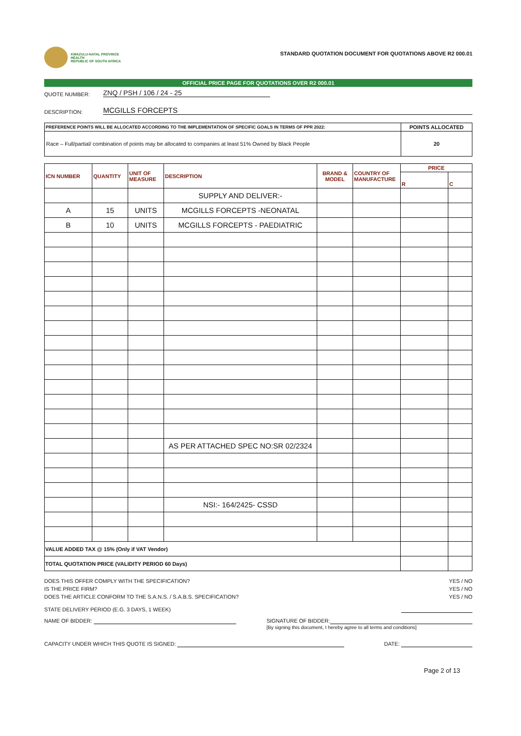KWAZULU-NATAL PROVINCE
HEALTH
REPUBLIC OF SOUTH AFRICA
STANDARD QUOTATION DOCUMENT FOR QUOTATIONS ABOVE R2 000.01
OFFICIAL PRICE PAGE FOR QUOTATIONS OVER R2 000.01
QUOTE NUMBER: ZNQ / PSH / 106 / 24 - 25
DESCRIPTION: MCGILLS FORCEPTS
| PREFERENCE POINTS WILL BE ALLOCATED ACCORDING TO THE IMPLEMENTATION OF SPECIFIC GOALS IN TERMS OF PPR 2022: | POINTS ALLOCATED |
| --- | --- |
| Race – Full/partial/ combination of points may be allocated to companies at least 51% Owned by Black People | 20 |
| ICN NUMBER | QUANTITY | UNIT OF MEASURE | DESCRIPTION | BRAND & MODEL | COUNTRY OF MANUFACTURE | PRICE | |
| --- | --- | --- | --- | --- | --- | --- | --- |
| | | | | | | R | C |
| | | | SUPPLY AND DELIVER:- | | | | |
| A | 15 | UNITS | MCGILLS FORCEPTS -NEONATAL | | | | |
| B | 10 | UNITS | MCGILLS FORCEPTS - PAEDIATRIC | | | | |
| | | | AS PER ATTACHED SPEC NO:SR 02/2324 | | | | |
| | | | NSI:- 164/2425- CSSD | | | | |
| VALUE ADDED TAX @ 15% (Only if VAT Vendor) | | | | | | | |
| TOTAL QUOTATION PRICE (VALIDITY PERIOD 60 Days) | | | | | | | |
DOES THIS OFFER COMPLY WITH THE SPECIFICATION? YES / NO
IS THE PRICE FIRM? YES / NO
DOES THE ARTICLE CONFORM TO THE S.A.N.S. / S.A.B.S. SPECIFICATION? YES / NO
STATE DELIVERY PERIOD (E.G. 3 DAYS, 1 WEEK)
NAME OF BIDDER: SIGNATURE OF BIDDER:
[By signing this document, I hereby agree to all terms and conditions]
CAPACITY UNDER WHICH THIS QUOTE IS SIGNED: DATE:
Page 2 of 13